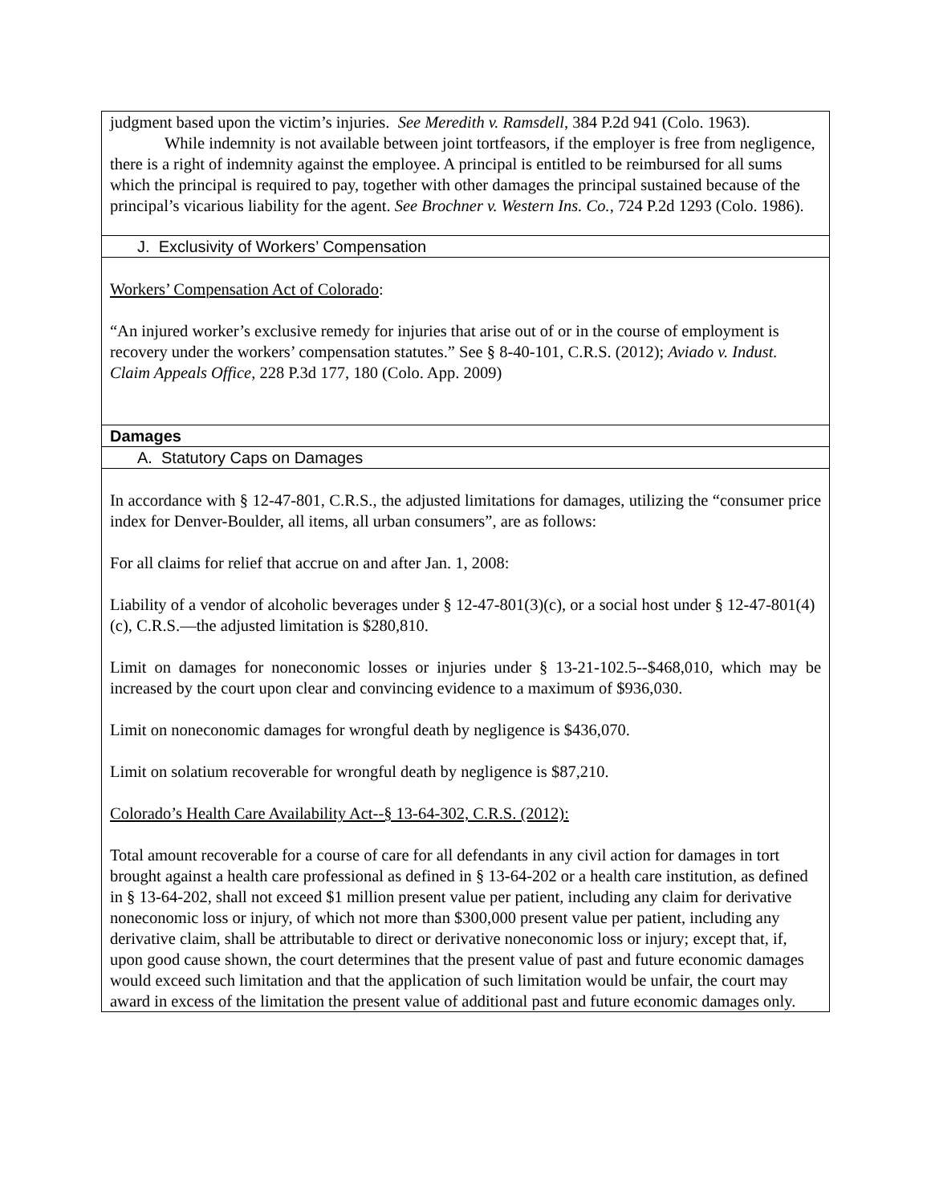| judgment based upon the victim’s injuries. See Meredith v. Ramsdell , 384 P.2d 941 (Colo. 1963). While indemnity is not available between joint tortfeasors, if the employer is free from negligence, there is a right of indemnity against the employee. A principal is entitled to be reimbursed for all sums which the principal is required to pay, together with other damages the principal sustained because of the principal’s vicarious liability for the agent. See Brochner v. Western Ins. Co. , 724 P.2d 1293 (Colo. 1986). |
| J. Exclusivity of Workers’ Compensation |
| Workers’ Compensation Act of Colorado : “An injured worker’s exclusive remedy for injuries that arise out of or in the course of employment is recovery under the workers’ compensation statutes.” See § 8-40-101, C.R.S. (2012); Aviado v. Indust. Claim Appeals Office , 228 P.3d 177, 180 (Colo. App. 2009) |
| Damages |
| A. Statutory Caps on Damages |
| In accordance with § 12-47-801, C.R.S., the adjusted limitations for damages, utilizing the “consumer price index for Denver-Boulder, all items, all urban consumers”, are as follows: For all claims for relief that accrue on and after Jan. 1, 2008: Liability of a vendor of alcoholic beverages under § 12-47-801(3)(c), or a social host under § 12-47-801(4)(c), C.R.S.—the adjusted limitation is $280,810. Limit on damages for noneconomic losses or injuries under § 13-21-102.5--$468,010, which may be increased by the court upon clear and convincing evidence to a maximum of $936,030. Limit on noneconomic damages for wrongful death by negligence is $436,070. Limit on solatium recoverable for wrongful death by negligence is $87,210. Colorado’s Health Care Availability Act--§ 13-64-302, C.R.S. (2012): Total amount recoverable for a course of care for all defendants in any civil action for damages in tort brought against a health care professional as defined in § 13-64-202 or a health care institution, as defined in § 13-64-202, shall not exceed $1 million present value per patient, including any claim for derivative noneconomic loss or injury, of which not more than $300,000 present value per patient, including any derivative claim, shall be attributable to direct or derivative noneconomic loss or injury; except that, if, upon good cause shown, the court determines that the present value of past and future economic damages would exceed such limitation and that the application of such limitation would be unfair, the court may award in excess of the limitation the present value of additional past and future economic damages only. |